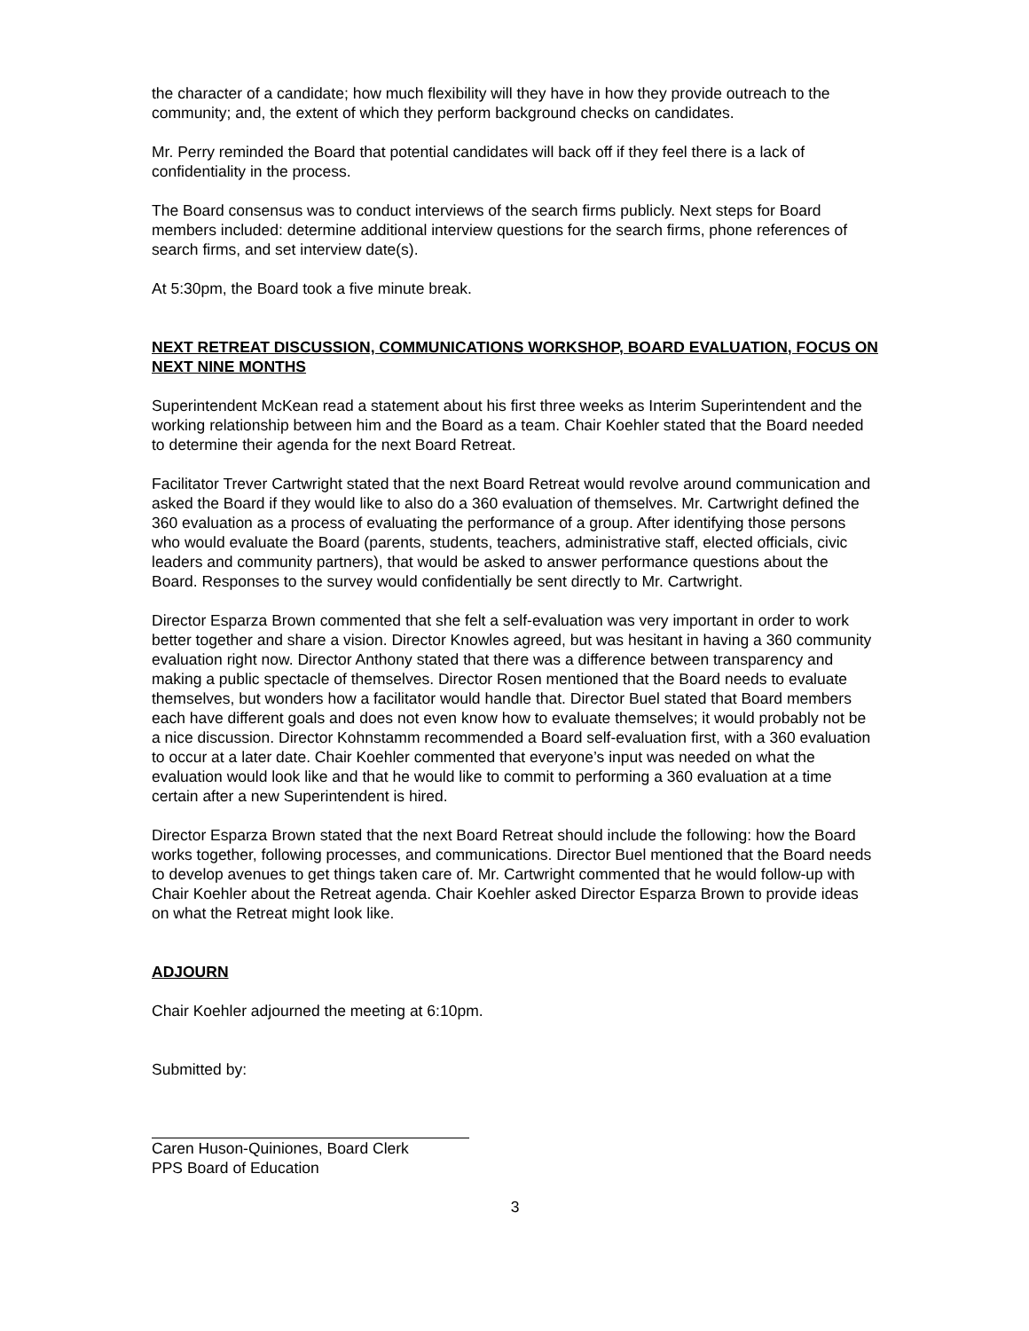the character of a candidate; how much flexibility will they have in how they provide outreach to the community; and, the extent of which they perform background checks on candidates.
Mr. Perry reminded the Board that potential candidates will back off if they feel there is a lack of confidentiality in the process.
The Board consensus was to conduct interviews of the search firms publicly. Next steps for Board members included: determine additional interview questions for the search firms, phone references of search firms, and set interview date(s).
At 5:30pm, the Board took a five minute break.
NEXT RETREAT DISCUSSION, COMMUNICATIONS WORKSHOP, BOARD EVALUATION, FOCUS ON NEXT NINE MONTHS
Superintendent McKean read a statement about his first three weeks as Interim Superintendent and the working relationship between him and the Board as a team. Chair Koehler stated that the Board needed to determine their agenda for the next Board Retreat.
Facilitator Trever Cartwright stated that the next Board Retreat would revolve around communication and asked the Board if they would like to also do a 360 evaluation of themselves. Mr. Cartwright defined the 360 evaluation as a process of evaluating the performance of a group. After identifying those persons who would evaluate the Board (parents, students, teachers, administrative staff, elected officials, civic leaders and community partners), that would be asked to answer performance questions about the Board. Responses to the survey would confidentially be sent directly to Mr. Cartwright.
Director Esparza Brown commented that she felt a self-evaluation was very important in order to work better together and share a vision. Director Knowles agreed, but was hesitant in having a 360 community evaluation right now. Director Anthony stated that there was a difference between transparency and making a public spectacle of themselves. Director Rosen mentioned that the Board needs to evaluate themselves, but wonders how a facilitator would handle that. Director Buel stated that Board members each have different goals and does not even know how to evaluate themselves; it would probably not be a nice discussion. Director Kohnstamm recommended a Board self-evaluation first, with a 360 evaluation to occur at a later date. Chair Koehler commented that everyone’s input was needed on what the evaluation would look like and that he would like to commit to performing a 360 evaluation at a time certain after a new Superintendent is hired.
Director Esparza Brown stated that the next Board Retreat should include the following: how the Board works together, following processes, and communications. Director Buel mentioned that the Board needs to develop avenues to get things taken care of. Mr. Cartwright commented that he would follow-up with Chair Koehler about the Retreat agenda. Chair Koehler asked Director Esparza Brown to provide ideas on what the Retreat might look like.
ADJOURN
Chair Koehler adjourned the meeting at 6:10pm.
Submitted by:
Caren Huson-Quiniones, Board Clerk
PPS Board of Education
3